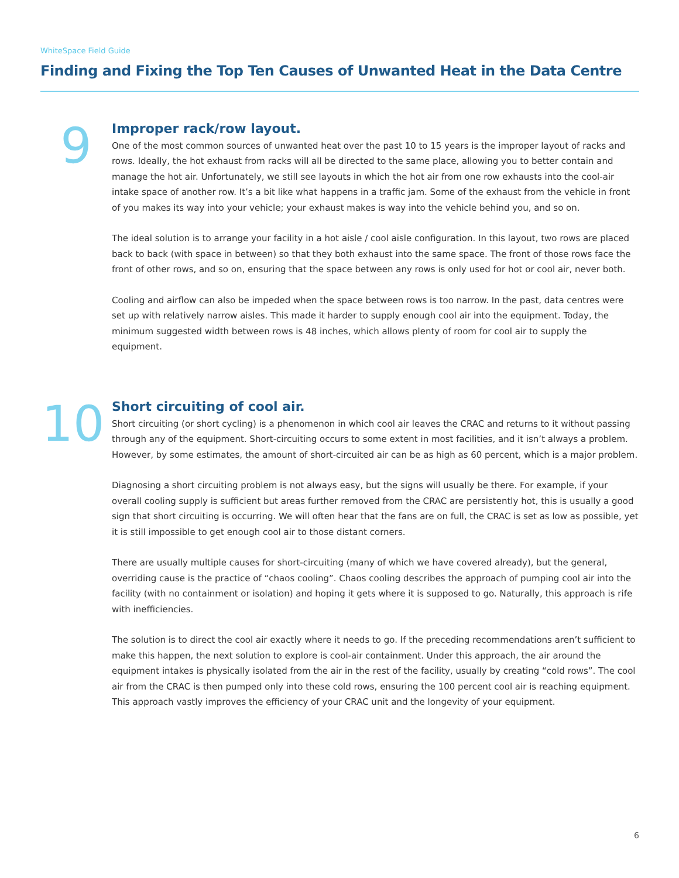WhiteSpace Field Guide
Finding and Fixing the Top Ten Causes of Unwanted Heat in the Data Centre
9
Improper rack/row layout.
One of the most common sources of unwanted heat over the past 10 to 15 years is the improper layout of racks and rows. Ideally, the hot exhaust from racks will all be directed to the same place, allowing you to better contain and manage the hot air. Unfortunately, we still see layouts in which the hot air from one row exhausts into the cool-air intake space of another row. It’s a bit like what happens in a traffic jam. Some of the exhaust from the vehicle in front of you makes its way into your vehicle; your exhaust makes is way into the vehicle behind you, and so on.
The ideal solution is to arrange your facility in a hot aisle / cool aisle configuration. In this layout, two rows are placed back to back (with space in between) so that they both exhaust into the same space. The front of those rows face the front of other rows, and so on, ensuring that the space between any rows is only used for hot or cool air, never both.
Cooling and airflow can also be impeded when the space between rows is too narrow. In the past, data centres were set up with relatively narrow aisles. This made it harder to supply enough cool air into the equipment. Today, the minimum suggested width between rows is 48 inches, which allows plenty of room for cool air to supply the equipment.
10
Short circuiting of cool air.
Short circuiting (or short cycling) is a phenomenon in which cool air leaves the CRAC and returns to it without passing through any of the equipment. Short-circuiting occurs to some extent in most facilities, and it isn’t always a problem. However, by some estimates, the amount of short-circuited air can be as high as 60 percent, which is a major problem.
Diagnosing a short circuiting problem is not always easy, but the signs will usually be there. For example, if your overall cooling supply is sufficient but areas further removed from the CRAC are persistently hot, this is usually a good sign that short circuiting is occurring. We will often hear that the fans are on full, the CRAC is set as low as possible, yet it is still impossible to get enough cool air to those distant corners.
There are usually multiple causes for short-circuiting (many of which we have covered already), but the general, overriding cause is the practice of “chaos cooling”. Chaos cooling describes the approach of pumping cool air into the facility (with no containment or isolation) and hoping it gets where it is supposed to go. Naturally, this approach is rife with inefficiencies.
The solution is to direct the cool air exactly where it needs to go. If the preceding recommendations aren’t sufficient to make this happen, the next solution to explore is cool-air containment. Under this approach, the air around the equipment intakes is physically isolated from the air in the rest of the facility, usually by creating “cold rows”. The cool air from the CRAC is then pumped only into these cold rows, ensuring the 100 percent cool air is reaching equipment. This approach vastly improves the efficiency of your CRAC unit and the longevity of your equipment.
6